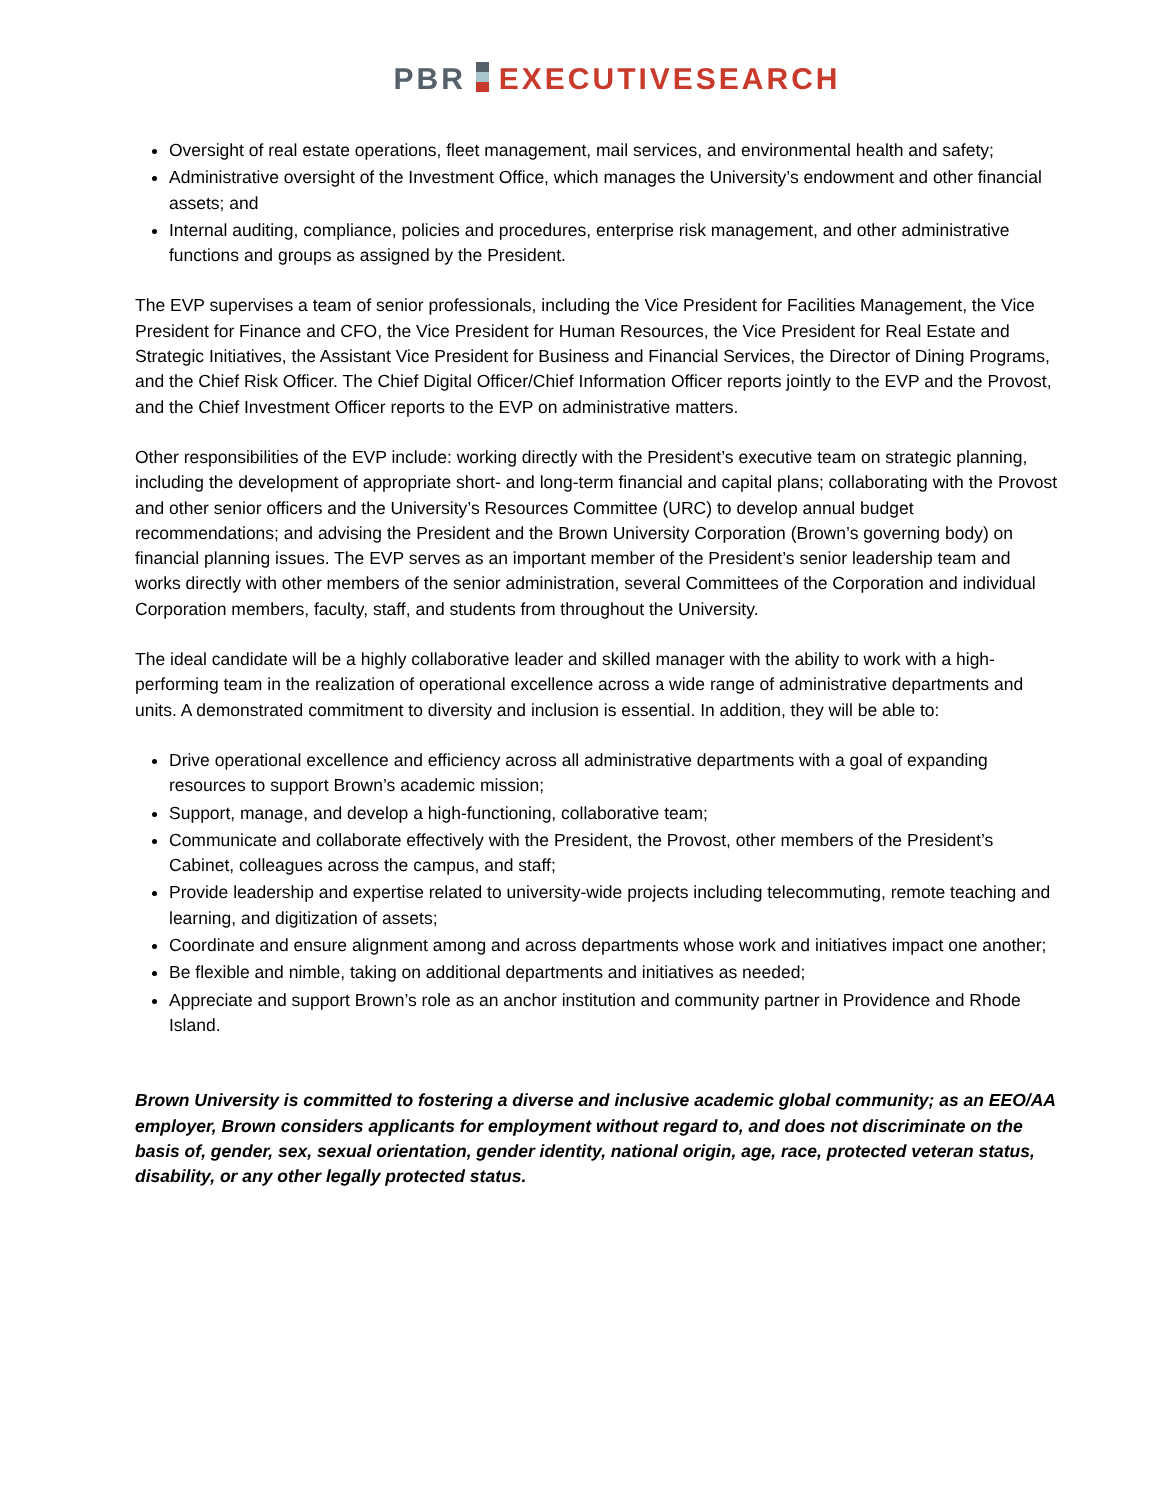PBR EXECUTIVESEARCH
Oversight of real estate operations, fleet management, mail services, and environmental health and safety;
Administrative oversight of the Investment Office, which manages the University’s endowment and other financial assets; and
Internal auditing, compliance, policies and procedures, enterprise risk management, and other administrative functions and groups as assigned by the President.
The EVP supervises a team of senior professionals, including the Vice President for Facilities Management, the Vice President for Finance and CFO, the Vice President for Human Resources, the Vice President for Real Estate and Strategic Initiatives, the Assistant Vice President for Business and Financial Services, the Director of Dining Programs, and the Chief Risk Officer. The Chief Digital Officer/Chief Information Officer reports jointly to the EVP and the Provost, and the Chief Investment Officer reports to the EVP on administrative matters.
Other responsibilities of the EVP include: working directly with the President’s executive team on strategic planning, including the development of appropriate short- and long-term financial and capital plans; collaborating with the Provost and other senior officers and the University’s Resources Committee (URC) to develop annual budget recommendations; and advising the President and the Brown University Corporation (Brown’s governing body) on financial planning issues. The EVP serves as an important member of the President’s senior leadership team and works directly with other members of the senior administration, several Committees of the Corporation and individual Corporation members, faculty, staff, and students from throughout the University.
The ideal candidate will be a highly collaborative leader and skilled manager with the ability to work with a high-performing team in the realization of operational excellence across a wide range of administrative departments and units. A demonstrated commitment to diversity and inclusion is essential. In addition, they will be able to:
Drive operational excellence and efficiency across all administrative departments with a goal of expanding resources to support Brown’s academic mission;
Support, manage, and develop a high-functioning, collaborative team;
Communicate and collaborate effectively with the President, the Provost, other members of the President’s Cabinet, colleagues across the campus, and staff;
Provide leadership and expertise related to university-wide projects including telecommuting, remote teaching and learning, and digitization of assets;
Coordinate and ensure alignment among and across departments whose work and initiatives impact one another;
Be flexible and nimble, taking on additional departments and initiatives as needed;
Appreciate and support Brown’s role as an anchor institution and community partner in Providence and Rhode Island.
Brown University is committed to fostering a diverse and inclusive academic global community; as an EEO/AA employer, Brown considers applicants for employment without regard to, and does not discriminate on the basis of, gender, sex, sexual orientation, gender identity, national origin, age, race, protected veteran status, disability, or any other legally protected status.